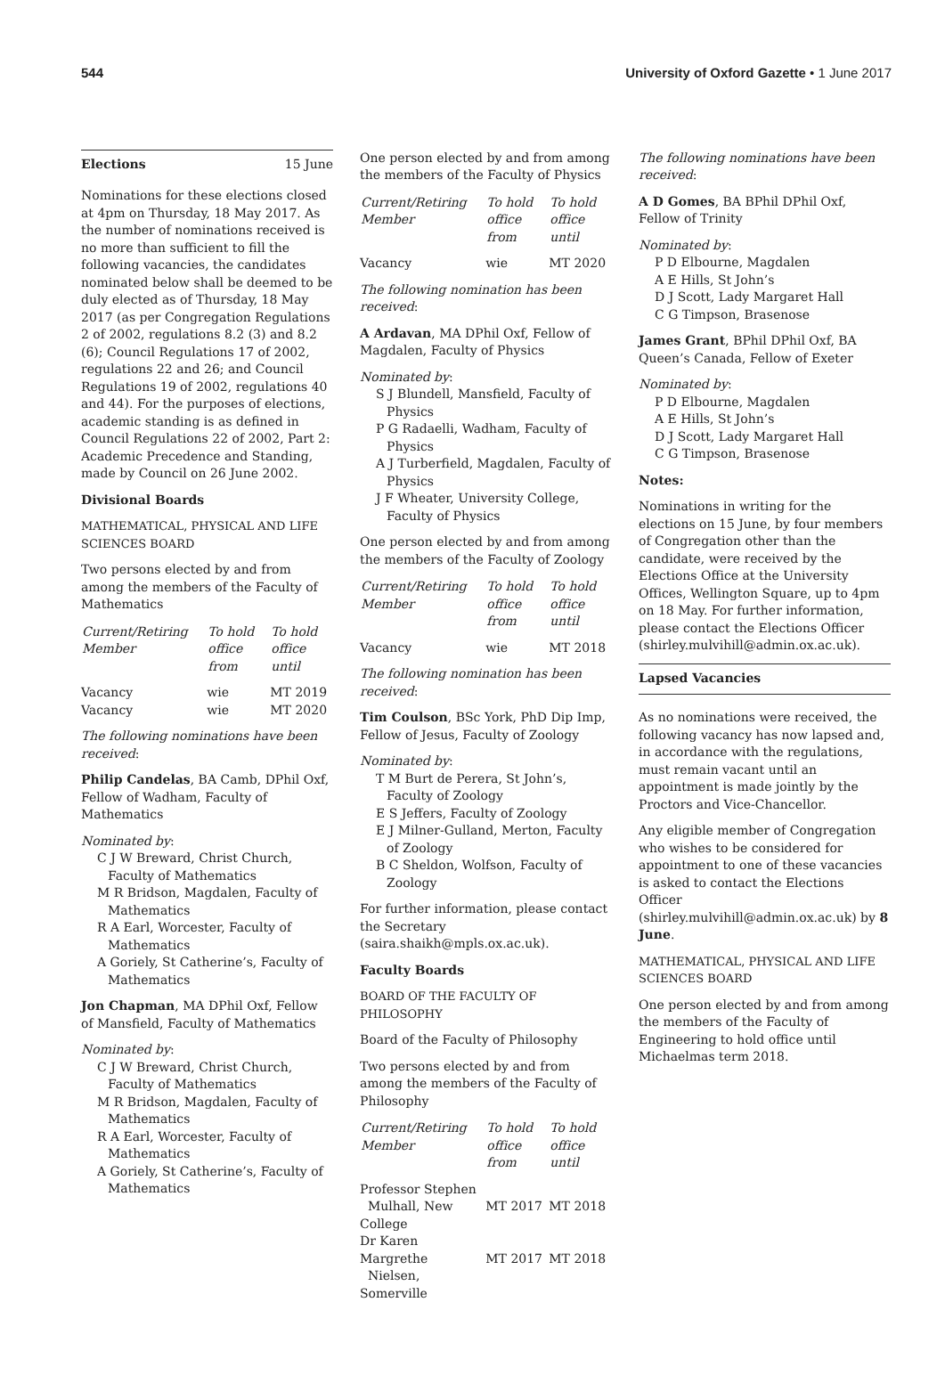544 University of Oxford Gazette • 1 June 2017
Elections 15 June
Nominations for these elections closed at 4pm on Thursday, 18 May 2017. As the number of nominations received is no more than sufficient to fill the following vacancies, the candidates nominated below shall be deemed to be duly elected as of Thursday, 18 May 2017 (as per Congregation Regulations 2 of 2002, regulations 8.2 (3) and 8.2 (6); Council Regulations 17 of 2002, regulations 22 and 26; and Council Regulations 19 of 2002, regulations 40 and 44). For the purposes of elections, academic standing is as defined in Council Regulations 22 of 2002, Part 2: Academic Precedence and Standing, made by Council on 26 June 2002.
Divisional Boards
MATHEMATICAL, PHYSICAL AND LIFE SCIENCES BOARD
Two persons elected by and from among the members of the Faculty of Mathematics
| Current/Retiring Member | To hold office from | To hold office until |
| --- | --- | --- |
| Vacancy | wie | MT 2019 |
| Vacancy | wie | MT 2020 |
The following nominations have been received:
Philip Candelas, BA Camb, DPhil Oxf, Fellow of Wadham, Faculty of Mathematics
Nominated by:
C J W Breward, Christ Church, Faculty of Mathematics
M R Bridson, Magdalen, Faculty of Mathematics
R A Earl, Worcester, Faculty of Mathematics
A Goriely, St Catherine’s, Faculty of Mathematics
Jon Chapman, MA DPhil Oxf, Fellow of Mansfield, Faculty of Mathematics
Nominated by:
C J W Breward, Christ Church, Faculty of Mathematics
M R Bridson, Magdalen, Faculty of Mathematics
R A Earl, Worcester, Faculty of Mathematics
A Goriely, St Catherine’s, Faculty of Mathematics
One person elected by and from among the members of the Faculty of Physics
| Current/Retiring Member | To hold office from | To hold office until |
| --- | --- | --- |
| Vacancy | wie | MT 2020 |
The following nomination has been received:
A Ardavan, MA DPhil Oxf, Fellow of Magdalen, Faculty of Physics
Nominated by:
S J Blundell, Mansfield, Faculty of Physics
P G Radaelli, Wadham, Faculty of Physics
A J Turberfield, Magdalen, Faculty of Physics
J F Wheater, University College, Faculty of Physics
One person elected by and from among the members of the Faculty of Zoology
| Current/Retiring Member | To hold office from | To hold office until |
| --- | --- | --- |
| Vacancy | wie | MT 2018 |
The following nomination has been received:
Tim Coulson, BSc York, PhD Dip Imp, Fellow of Jesus, Faculty of Zoology
Nominated by:
T M Burt de Perera, St John’s, Faculty of Zoology
E S Jeffers, Faculty of Zoology
E J Milner-Gulland, Merton, Faculty of Zoology
B C Sheldon, Wolfson, Faculty of Zoology
For further information, please contact the Secretary (saira.shaikh@mpls.ox.ac.uk).
Faculty Boards
BOARD OF THE FACULTY OF PHILOSOPHY
Board of the Faculty of Philosophy
Two persons elected by and from among the members of the Faculty of Philosophy
| Current/Retiring Member | To hold office from | To hold office until |
| --- | --- | --- |
| Professor Stephen Mulhall, New College | MT 2017 | MT 2018 |
| Dr Karen Margrethe Nielsen, Somerville | MT 2017 | MT 2018 |
The following nominations have been received:
A D Gomes, BA BPhil DPhil Oxf, Fellow of Trinity
Nominated by:
P D Elbourne, Magdalen
A E Hills, St John’s
D J Scott, Lady Margaret Hall
C G Timpson, Brasenose
James Grant, BPhil DPhil Oxf, BA Queen’s Canada, Fellow of Exeter
Nominated by:
P D Elbourne, Magdalen
A E Hills, St John’s
D J Scott, Lady Margaret Hall
C G Timpson, Brasenose
Notes:
Nominations in writing for the elections on 15 June, by four members of Congregation other than the candidate, were received by the Elections Office at the University Offices, Wellington Square, up to 4pm on 18 May. For further information, please contact the Elections Officer (shirley.mulvihill@admin.ox.ac.uk).
Lapsed Vacancies
As no nominations were received, the following vacancy has now lapsed and, in accordance with the regulations, must remain vacant until an appointment is made jointly by the Proctors and Vice-Chancellor.
Any eligible member of Congregation who wishes to be considered for appointment to one of these vacancies is asked to contact the Elections Officer (shirley.mulvihill@admin.ox.ac.uk) by 8 June.
MATHEMATICAL, PHYSICAL AND LIFE SCIENCES BOARD
One person elected by and from among the members of the Faculty of Engineering to hold office until Michaelmas term 2018.